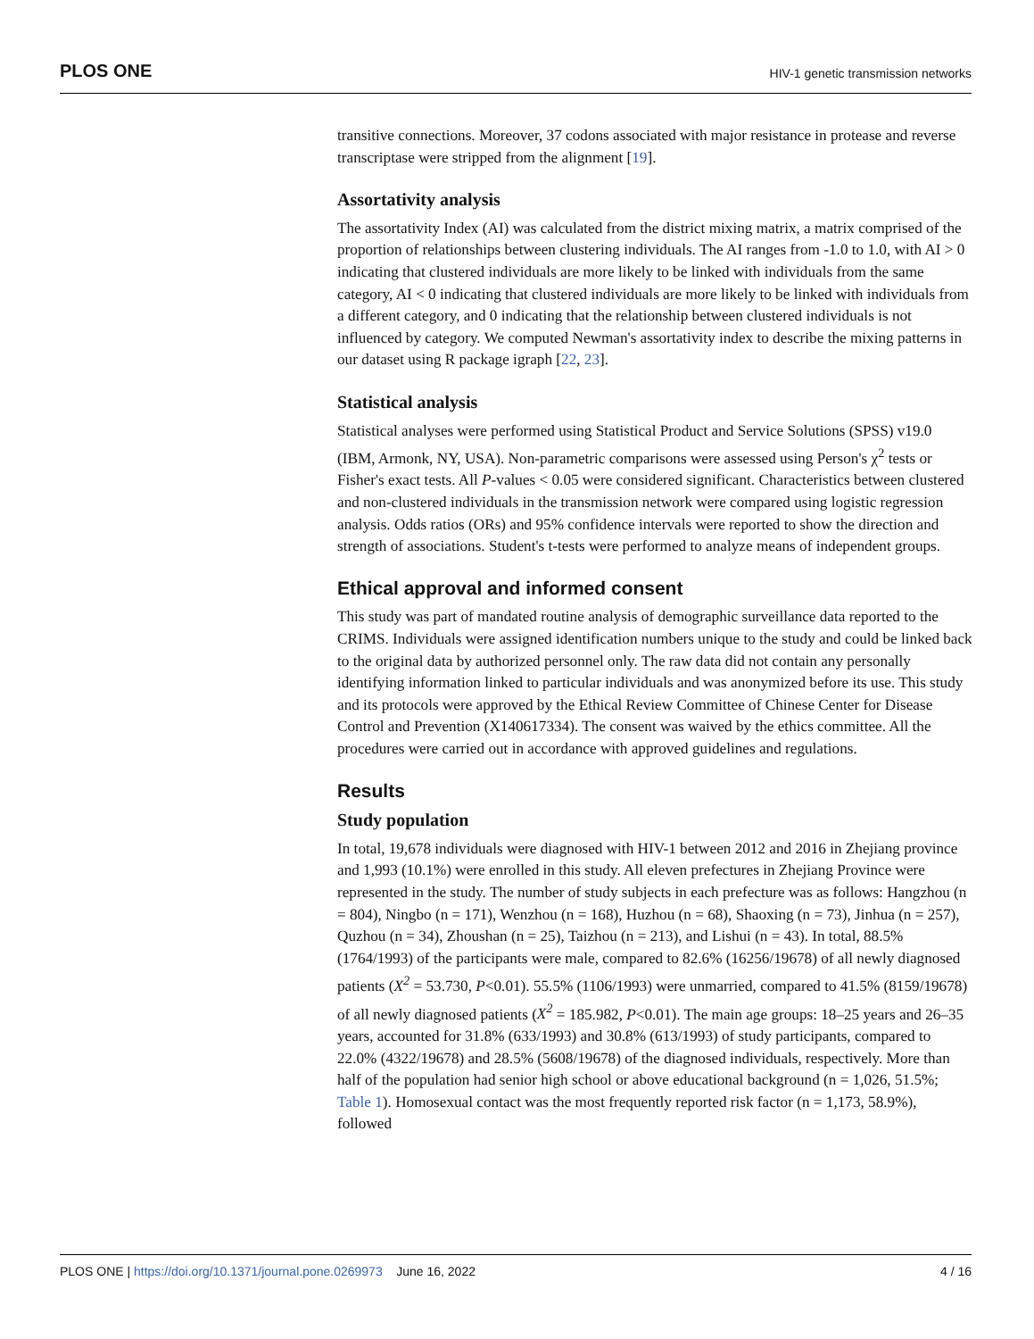PLOS ONE HIV-1 genetic transmission networks
transitive connections. Moreover, 37 codons associated with major resistance in protease and reverse transcriptase were stripped from the alignment [19].
Assortativity analysis
The assortativity Index (AI) was calculated from the district mixing matrix, a matrix comprised of the proportion of relationships between clustering individuals. The AI ranges from -1.0 to 1.0, with AI > 0 indicating that clustered individuals are more likely to be linked with individuals from the same category, AI < 0 indicating that clustered individuals are more likely to be linked with individuals from a different category, and 0 indicating that the relationship between clustered individuals is not influenced by category. We computed Newman's assortativity index to describe the mixing patterns in our dataset using R package igraph [22, 23].
Statistical analysis
Statistical analyses were performed using Statistical Product and Service Solutions (SPSS) v19.0 (IBM, Armonk, NY, USA). Non-parametric comparisons were assessed using Person's χ<sup>2</sup> tests or Fisher's exact tests. All P-values < 0.05 were considered significant. Characteristics between clustered and non-clustered individuals in the transmission network were compared using logistic regression analysis. Odds ratios (ORs) and 95% confidence intervals were reported to show the direction and strength of associations. Student's t-tests were performed to analyze means of independent groups.
Ethical approval and informed consent
This study was part of mandated routine analysis of demographic surveillance data reported to the CRIMS. Individuals were assigned identification numbers unique to the study and could be linked back to the original data by authorized personnel only. The raw data did not contain any personally identifying information linked to particular individuals and was anonymized before its use. This study and its protocols were approved by the Ethical Review Committee of Chinese Center for Disease Control and Prevention (X140617334). The consent was waived by the ethics committee. All the procedures were carried out in accordance with approved guidelines and regulations.
Results
Study population
In total, 19,678 individuals were diagnosed with HIV-1 between 2012 and 2016 in Zhejiang province and 1,993 (10.1%) were enrolled in this study. All eleven prefectures in Zhejiang Province were represented in the study. The number of study subjects in each prefecture was as follows: Hangzhou (n = 804), Ningbo (n = 171), Wenzhou (n = 168), Huzhou (n = 68), Shaoxing (n = 73), Jinhua (n = 257), Quzhou (n = 34), Zhoushan (n = 25), Taizhou (n = 213), and Lishui (n = 43). In total, 88.5% (1764/1993) of the participants were male, compared to 82.6% (16256/19678) of all newly diagnosed patients (X<sup>2</sup> = 53.730, P<0.01). 55.5% (1106/1993) were unmarried, compared to 41.5% (8159/19678) of all newly diagnosed patients (X<sup>2</sup> = 185.982, P<0.01). The main age groups: 18–25 years and 26–35 years, accounted for 31.8% (633/1993) and 30.8% (613/1993) of study participants, compared to 22.0% (4322/19678) and 28.5% (5608/19678) of the diagnosed individuals, respectively. More than half of the population had senior high school or above educational background (n = 1,026, 51.5%; Table 1). Homosexual contact was the most frequently reported risk factor (n = 1,173, 58.9%), followed
PLOS ONE | https://doi.org/10.1371/journal.pone.0269973 June 16, 2022 4 / 16